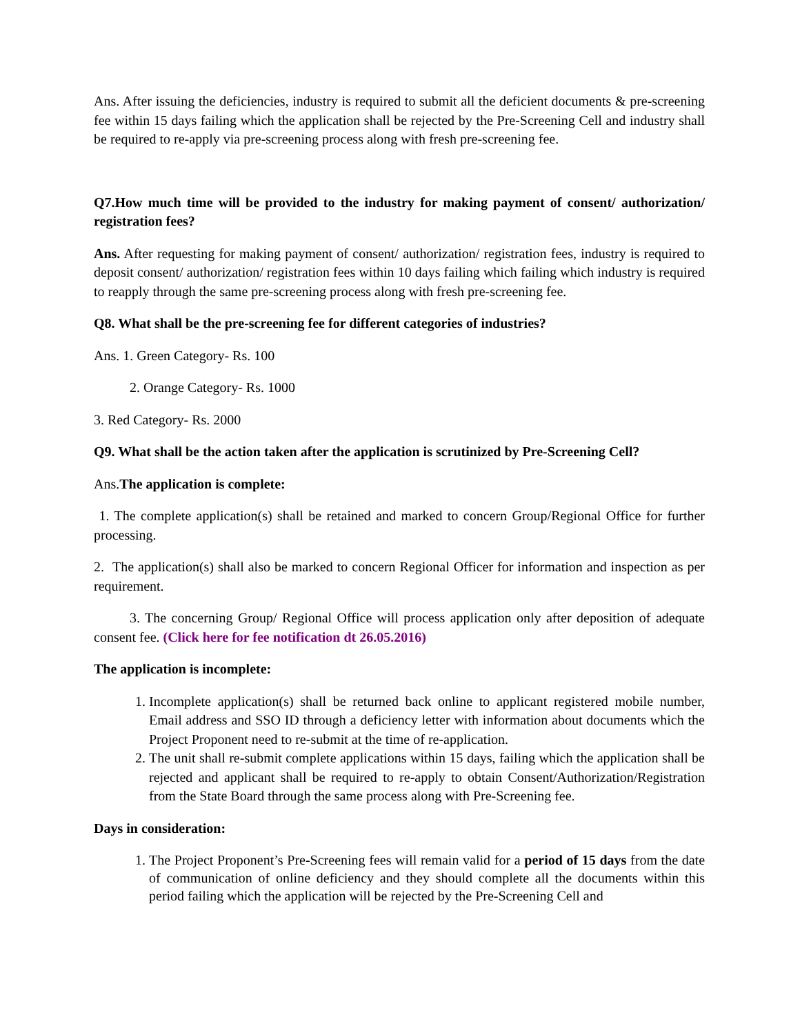Ans. After issuing the deficiencies, industry is required to submit all the deficient documents & pre-screening fee within 15 days failing which the application shall be rejected by the Pre-Screening Cell and industry shall be required to re-apply via pre-screening process along with fresh pre-screening fee.
Q7.How much time will be provided to the industry for making payment of consent/ authorization/ registration fees?
Ans. After requesting for making payment of consent/ authorization/ registration fees, industry is required to deposit consent/ authorization/ registration fees within 10 days failing which failing which industry is required to reapply through the same pre-screening process along with fresh pre-screening fee.
Q8. What shall be the pre-screening fee for different categories of industries?
Ans. 1. Green Category- Rs. 100
2. Orange Category- Rs. 1000
3. Red Category- Rs. 2000
Q9. What shall be the action taken after the application is scrutinized by Pre-Screening Cell?
Ans.The application is complete:
1. The complete application(s) shall be retained and marked to concern Group/Regional Office for further processing.
2. The application(s) shall also be marked to concern Regional Officer for information and inspection as per requirement.
3. The concerning Group/ Regional Office will process application only after deposition of adequate consent fee. (Click here for fee notification dt 26.05.2016)
The application is incomplete:
1. Incomplete application(s) shall be returned back online to applicant registered mobile number, Email address and SSO ID through a deficiency letter with information about documents which the Project Proponent need to re-submit at the time of re-application.
2. The unit shall re-submit complete applications within 15 days, failing which the application shall be rejected and applicant shall be required to re-apply to obtain Consent/Authorization/Registration from the State Board through the same process along with Pre-Screening fee.
Days in consideration:
1. The Project Proponent’s Pre-Screening fees will remain valid for a period of 15 days from the date of communication of online deficiency and they should complete all the documents within this period failing which the application will be rejected by the Pre-Screening Cell and